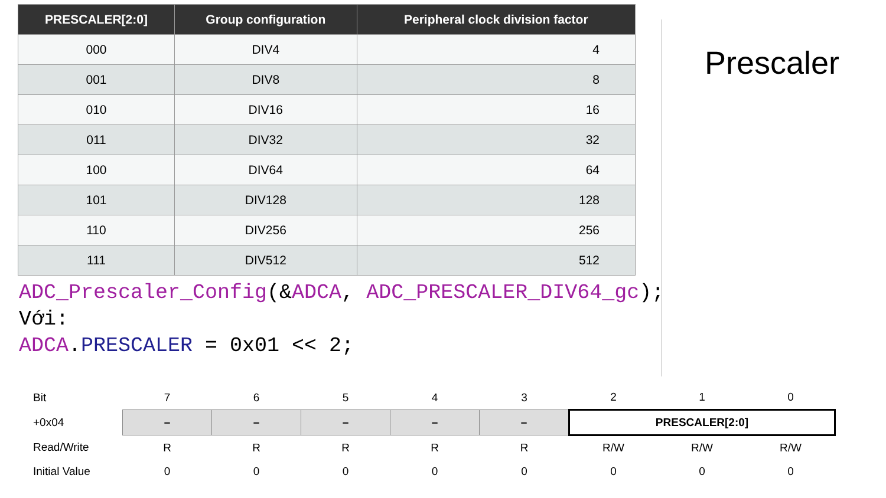| PRESCALER[2:0] | Group configuration | Peripheral clock division factor |
| --- | --- | --- |
| 000 | DIV4 | 4 |
| 001 | DIV8 | 8 |
| 010 | DIV16 | 16 |
| 011 | DIV32 | 32 |
| 100 | DIV64 | 64 |
| 101 | DIV128 | 128 |
| 110 | DIV256 | 256 |
| 111 | DIV512 | 512 |
Prescaler
ADC_Prescaler_Config(&ADCA, ADC_PRESCALER_DIV64_gc);
Với:
ADCA.PRESCALER = 0x01 << 2;
| Bit | 7 | 6 | 5 | 4 | 3 | 2 | 1 | 0 |
| +0x04 | – | – | – | – | – | PRESCALER[2:0] | | |
| Read/Write | R | R | R | R | R | R/W | R/W | R/W |
| Initial Value | 0 | 0 | 0 | 0 | 0 | 0 | 0 | 0 |